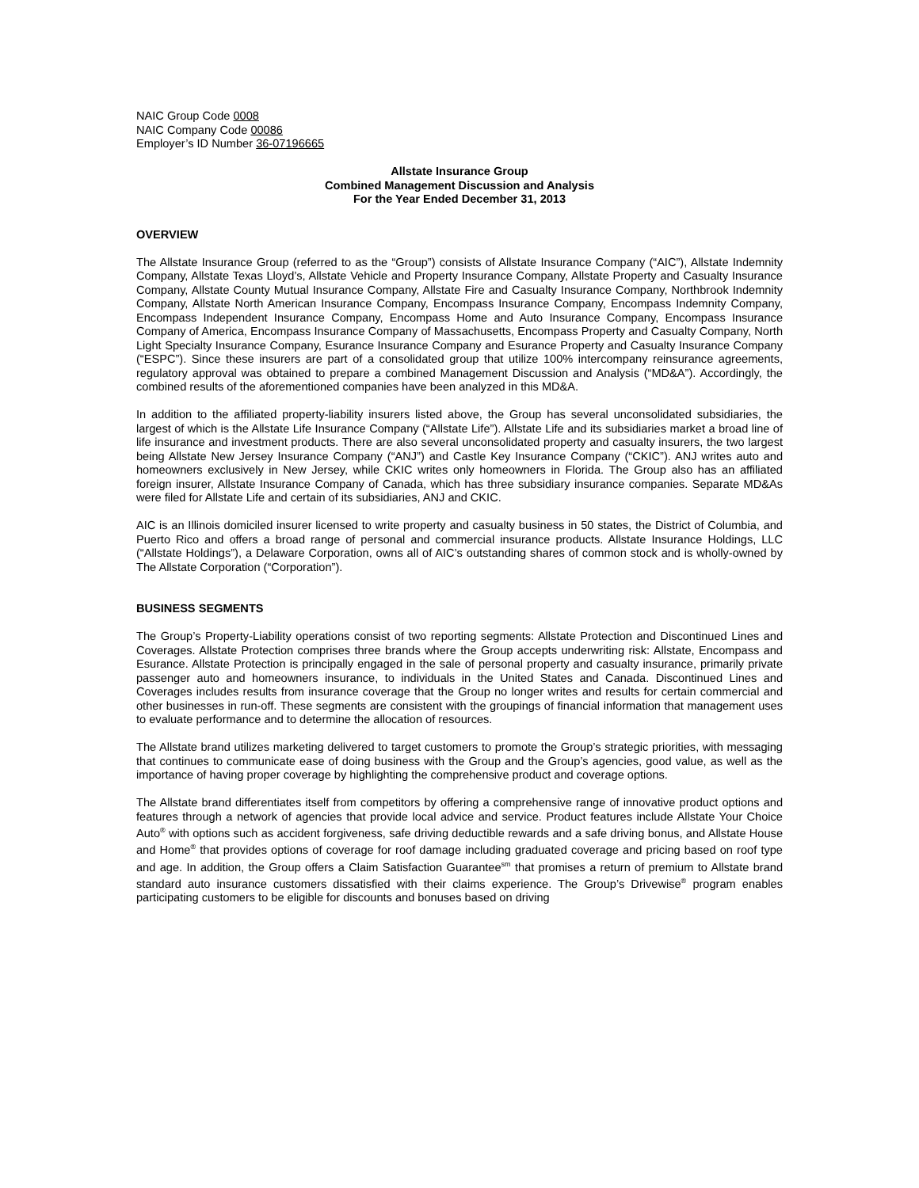NAIC Group Code 0008
NAIC Company Code 00086
Employer’s ID Number 36-07196665
Allstate Insurance Group
Combined Management Discussion and Analysis
For the Year Ended December 31, 2013
OVERVIEW
The Allstate Insurance Group (referred to as the “Group”) consists of Allstate Insurance Company (“AIC”), Allstate Indemnity Company, Allstate Texas Lloyd’s, Allstate Vehicle and Property Insurance Company, Allstate Property and Casualty Insurance Company, Allstate County Mutual Insurance Company, Allstate Fire and Casualty Insurance Company, Northbrook Indemnity Company, Allstate North American Insurance Company, Encompass Insurance Company, Encompass Indemnity Company, Encompass Independent Insurance Company, Encompass Home and Auto Insurance Company, Encompass Insurance Company of America, Encompass Insurance Company of Massachusetts, Encompass Property and Casualty Company, North Light Specialty Insurance Company, Esurance Insurance Company and Esurance Property and Casualty Insurance Company (“ESPC”). Since these insurers are part of a consolidated group that utilize 100% intercompany reinsurance agreements, regulatory approval was obtained to prepare a combined Management Discussion and Analysis (“MD&A”). Accordingly, the combined results of the aforementioned companies have been analyzed in this MD&A.
In addition to the affiliated property-liability insurers listed above, the Group has several unconsolidated subsidiaries, the largest of which is the Allstate Life Insurance Company (“Allstate Life”). Allstate Life and its subsidiaries market a broad line of life insurance and investment products. There are also several unconsolidated property and casualty insurers, the two largest being Allstate New Jersey Insurance Company (“ANJ”) and Castle Key Insurance Company (“CKIC”). ANJ writes auto and homeowners exclusively in New Jersey, while CKIC writes only homeowners in Florida. The Group also has an affiliated foreign insurer, Allstate Insurance Company of Canada, which has three subsidiary insurance companies. Separate MD&As were filed for Allstate Life and certain of its subsidiaries, ANJ and CKIC.
AIC is an Illinois domiciled insurer licensed to write property and casualty business in 50 states, the District of Columbia, and Puerto Rico and offers a broad range of personal and commercial insurance products. Allstate Insurance Holdings, LLC (“Allstate Holdings”), a Delaware Corporation, owns all of AIC’s outstanding shares of common stock and is wholly-owned by The Allstate Corporation (“Corporation”).
BUSINESS SEGMENTS
The Group’s Property-Liability operations consist of two reporting segments: Allstate Protection and Discontinued Lines and Coverages. Allstate Protection comprises three brands where the Group accepts underwriting risk: Allstate, Encompass and Esurance. Allstate Protection is principally engaged in the sale of personal property and casualty insurance, primarily private passenger auto and homeowners insurance, to individuals in the United States and Canada. Discontinued Lines and Coverages includes results from insurance coverage that the Group no longer writes and results for certain commercial and other businesses in run-off. These segments are consistent with the groupings of financial information that management uses to evaluate performance and to determine the allocation of resources.
The Allstate brand utilizes marketing delivered to target customers to promote the Group’s strategic priorities, with messaging that continues to communicate ease of doing business with the Group and the Group’s agencies, good value, as well as the importance of having proper coverage by highlighting the comprehensive product and coverage options.
The Allstate brand differentiates itself from competitors by offering a comprehensive range of innovative product options and features through a network of agencies that provide local advice and service. Product features include Allstate Your Choice Auto<sup>®</sup> with options such as accident forgiveness, safe driving deductible rewards and a safe driving bonus, and Allstate House and Home<sup>®</sup> that provides options of coverage for roof damage including graduated coverage and pricing based on roof type and age. In addition, the Group offers a Claim Satisfaction Guarantee<sup>sm</sup> that promises a return of premium to Allstate brand standard auto insurance customers dissatisfied with their claims experience. The Group’s Drivewise<sup>®</sup> program enables participating customers to be eligible for discounts and bonuses based on driving